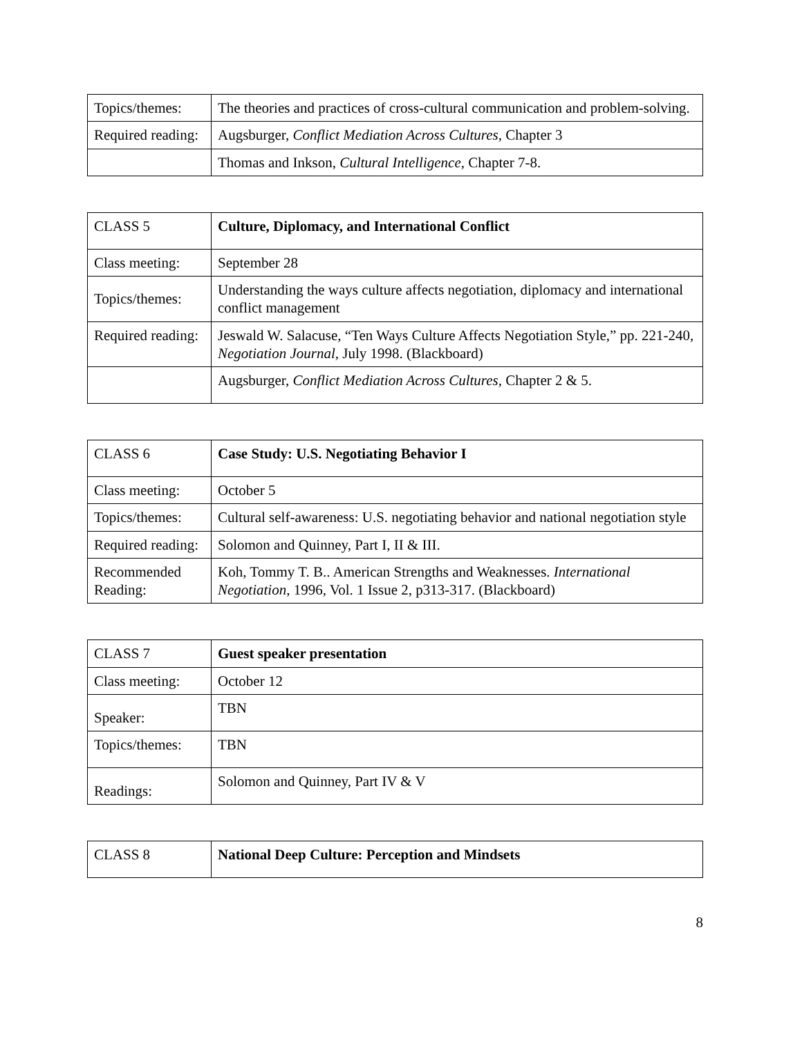| Topics/themes: | The theories and practices of cross-cultural communication and problem-solving. |
| Required reading: | Augsburger, Conflict Mediation Across Cultures, Chapter 3 |
| | Thomas and Inkson, Cultural Intelligence, Chapter 7-8. |
| CLASS 5 | Culture, Diplomacy, and International Conflict |
| Class meeting: | September 28 |
| Topics/themes: | Understanding the ways culture affects negotiation, diplomacy and international conflict management |
| Required reading: | Jeswald W. Salacuse, “Ten Ways Culture Affects Negotiation Style,” pp. 221-240, Negotiation Journal , July 1998. (Blackboard) |
| | Augsburger, Conflict Mediation Across Cultures, Chapter 2 & 5. |
| CLASS 6 | Case Study: U.S. Negotiating Behavior I |
| Class meeting: | October 5 |
| Topics/themes: | Cultural self-awareness: U.S. negotiating behavior and national negotiation style |
| Required reading: | Solomon and Quinney, Part I, II & III. |
| Recommended Reading: | Koh, Tommy T. B.. American Strengths and Weaknesses. International Negotiation , 1996, Vol. 1 Issue 2, p313-317. (Blackboard) |
| CLASS 7 | Guest speaker presentation |
| Class meeting: | October 12 |
| Speaker: | TBN |
| Topics/themes: | TBN |
| Readings: | Solomon and Quinney, Part IV & V |
| CLASS 8 | National Deep Culture: Perception and Mindsets |
8